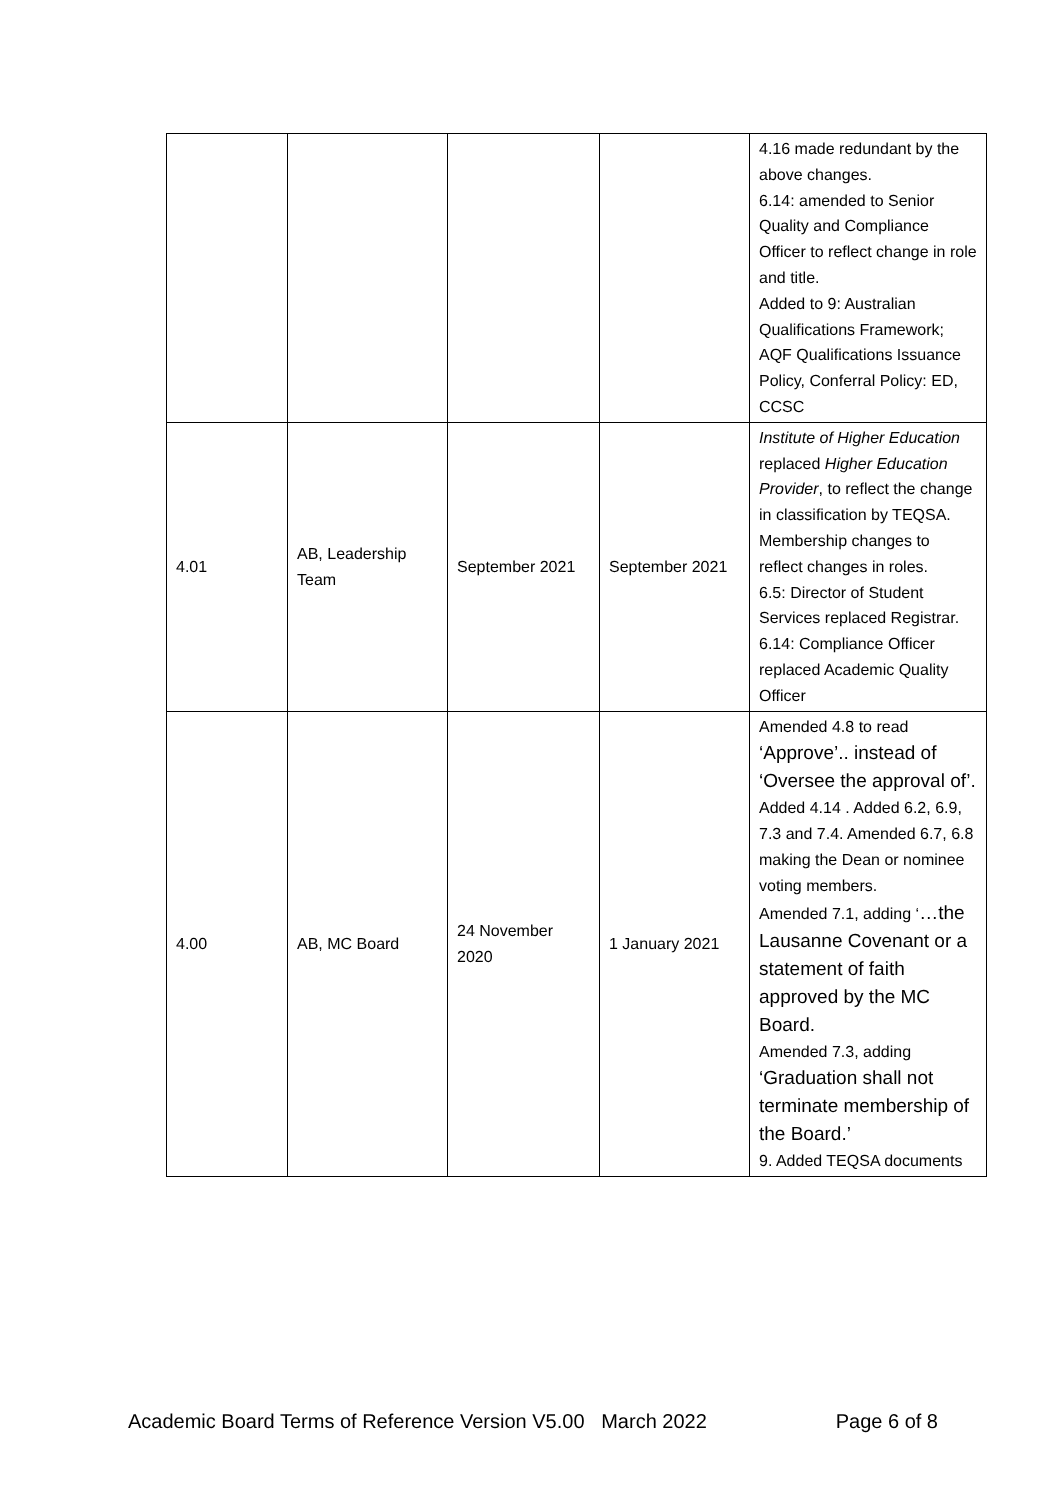| | | | | 4.16 made redundant by the above changes. 6.14: amended to Senior Quality and Compliance Officer to reflect change in role and title. Added to 9: Australian Qualifications Framework; AQF Qualifications Issuance Policy, Conferral Policy: ED, CCSC |
| 4.01 | AB, Leadership Team | September 2021 | September 2021 | Institute of Higher Education replaced Higher Education Provider , to reflect the change in classification by TEQSA. Membership changes to reflect changes in roles. 6.5: Director of Student Services replaced Registrar. 6.14: Compliance Officer replaced Academic Quality Officer |
| 4.00 | AB, MC Board | 24 November 2020 | 1 January 2021 | Amended 4.8 to read ‘Approve’.. instead of ‘Oversee the approval of’. Added 4.14 . Added 6.2, 6.9, 7.3 and 7.4. Amended 6.7, 6.8 making the Dean or nominee voting members. Amended 7.1, adding ‘ …the Lausanne Covenant or a statement of faith approved by the MC Board. Amended 7.3, adding ‘Graduation shall not terminate membership of the Board.’ 9. Added TEQSA documents |
Academic Board Terms of Reference Version V5.00 March 2022 Page 6 of 8